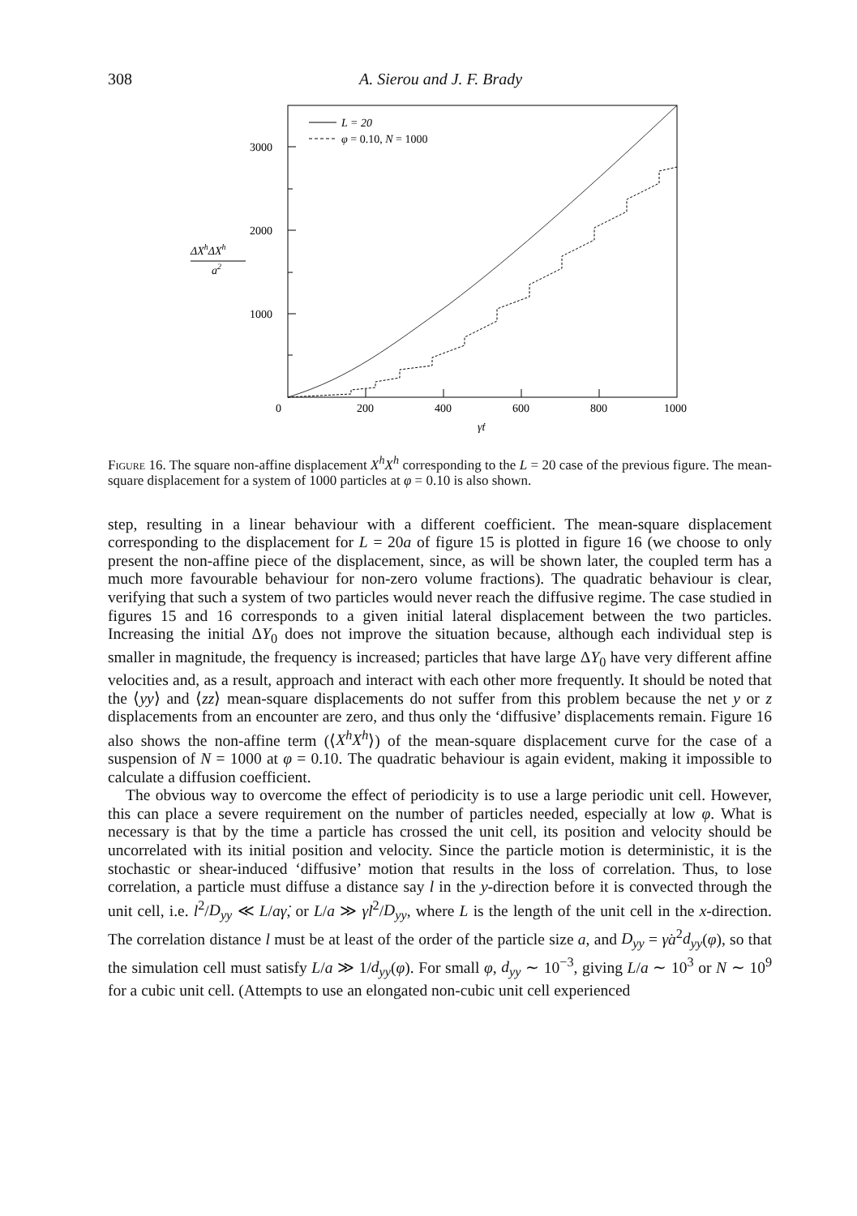308
A. Sierou and J. F. Brady
3000
2000
1000
0
200
400
600
800
1000
γ̇t
ΔXhΔXh
a2
L = 20
φ = 0.10, N = 1000
Figure 16. The square non-affine displacement X<sup>h</sup>X<sup>h</sup> corresponding to the L = 20 case of the previous figure. The mean-square displacement for a system of 1000 particles at φ = 0.10 is also shown.
step, resulting in a linear behaviour with a different coefficient. The mean-square displacement corresponding to the displacement for L = 20a of figure 15 is plotted in figure 16 (we choose to only present the non-affine piece of the displacement, since, as will be shown later, the coupled term has a much more favourable behaviour for non-zero volume fractions). The quadratic behaviour is clear, verifying that such a system of two particles would never reach the diffusive regime. The case studied in figures 15 and 16 corresponds to a given initial lateral displacement between the two particles. Increasing the initial ΔY<sub>0</sub> does not improve the situation because, although each individual step is smaller in magnitude, the frequency is increased; particles that have large ΔY<sub>0</sub> have very different affine velocities and, as a result, approach and interact with each other more frequently. It should be noted that the ⟨yy⟩ and ⟨zz⟩ mean-square displacements do not suffer from this problem because the net y or z displacements from an encounter are zero, and thus only the ‘diffusive’ displacements remain. Figure 16 also shows the non-affine term (⟨X<sup>h</sup>X<sup>h</sup>⟩) of the mean-square displacement curve for the case of a suspension of N = 1000 at φ = 0.10. The quadratic behaviour is again evident, making it impossible to calculate a diffusion coefficient.
The obvious way to overcome the effect of periodicity is to use a large periodic unit cell. However, this can place a severe requirement on the number of particles needed, especially at low φ. What is necessary is that by the time a particle has crossed the unit cell, its position and velocity should be uncorrelated with its initial position and velocity. Since the particle motion is deterministic, it is the stochastic or shear-induced ‘diffusive’ motion that results in the loss of correlation. Thus, to lose correlation, a particle must diffuse a distance say l in the y-direction before it is convected through the unit cell, i.e. l<sup>2</sup>/D<sub>yy</sub> ≪ L/aγ̇, or L/a ≫ γ̇l<sup>2</sup>/D<sub>yy</sub>, where L is the length of the unit cell in the x-direction. The correlation distance l must be at least of the order of the particle size a, and D<sub>yy</sub> = γ̇a<sup>2</sup>d<sub>yy</sub>(φ), so that the simulation cell must satisfy L/a ≫ 1/d<sub>yy</sub>(φ). For small φ, d<sub>yy</sub> ∼ 10<sup>−3</sup>, giving L/a ∼ 10<sup>3</sup> or N ∼ 10<sup>9</sup> for a cubic unit cell. (Attempts to use an elongated non-cubic unit cell experienced